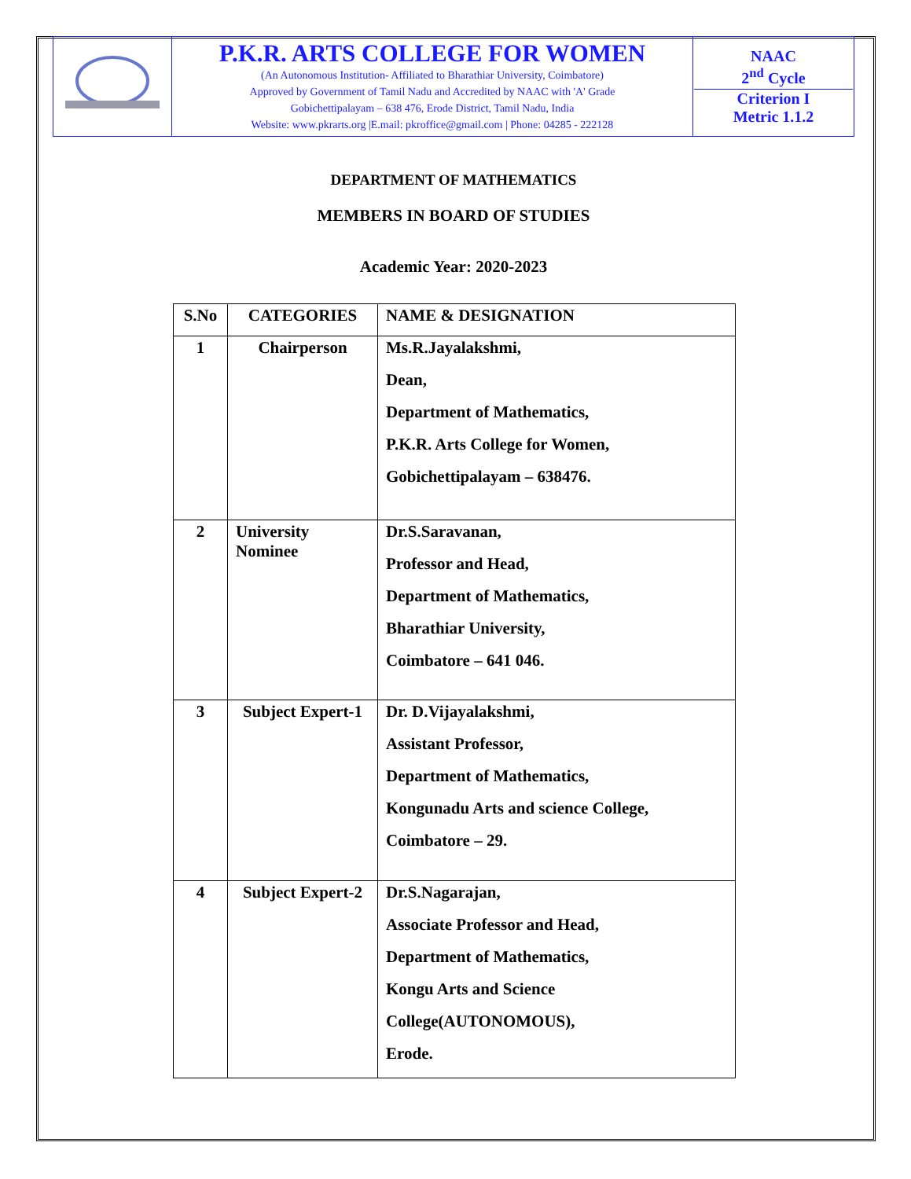| | P.K.R. ARTS COLLEGE FOR WOMEN (An Autonomous Institution- Affiliated to Bharathiar University, Coimbatore) Approved by Government of Tamil Nadu and Accredited by NAAC with 'A' Grade Gobichettipalayam – 638 476, Erode District, Tamil Nadu, India Website: www.pkrarts.org /E.mail: pkroffice@gmail.com / Phone: 04285 - 222128 | NAAC 2<sup>nd</sup> Cycle Criterion I Metric 1.1.2 |
DEPARTMENT OF MATHEMATICS
MEMBERS IN BOARD OF STUDIES
Academic Year: 2020-2023
| S.No | CATEGORIES | NAME & DESIGNATION |
| --- | --- | --- |
| 1 | Chairperson | Ms.R.Jayalakshmi, Dean, Department of Mathematics, P.K.R. Arts College for Women, Gobichettipalayam – 638476. |
| 2 | University Nominee | Dr.S.Saravanan, Professor and Head, Department of Mathematics, Bharathiar University, Coimbatore – 641 046. |
| 3 | Subject Expert-1 | Dr. D.Vijayalakshmi, Assistant Professor, Department of Mathematics, Kongunadu Arts and science College, Coimbatore – 29. |
| 4 | Subject Expert-2 | Dr.S.Nagarajan, Associate Professor and Head, Department of Mathematics, Kongu Arts and Science College(AUTONOMOUS), Erode. |